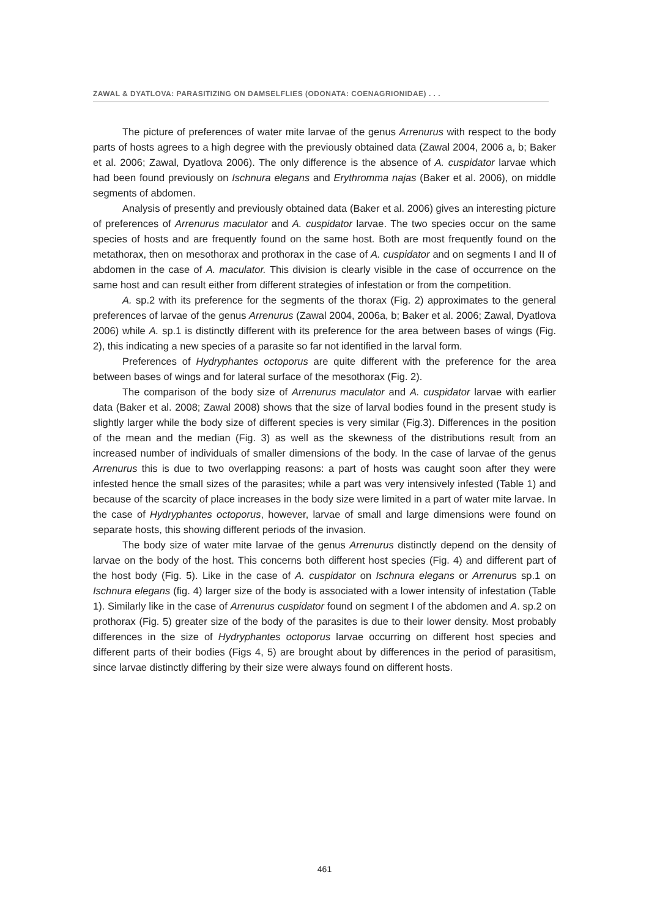ZAWAL & DYATLOVA: PARASITIZING ON DAMSELFLIES (ODONATA: COENAGRIONIDAE) . . .
The picture of preferences of water mite larvae of the genus Arrenurus with respect to the body parts of hosts agrees to a high degree with the previously obtained data (Zawal 2004, 2006 a, b; Baker et al. 2006; Zawal, Dyatlova 2006). The only difference is the absence of A. cuspidator larvae which had been found previously on Ischnura elegans and Erythromma najas (Baker et al. 2006), on middle segments of abdomen.
Analysis of presently and previously obtained data (Baker et al. 2006) gives an interesting picture of preferences of Arrenurus maculator and A. cuspidator larvae. The two species occur on the same species of hosts and are frequently found on the same host. Both are most frequently found on the metathorax, then on mesothorax and prothorax in the case of A. cuspidator and on segments I and II of abdomen in the case of A. maculator. This division is clearly visible in the case of occurrence on the same host and can result either from different strategies of infestation or from the competition.
A. sp.2 with its preference for the segments of the thorax (Fig. 2) approximates to the general preferences of larvae of the genus Arrenurus (Zawal 2004, 2006a, b; Baker et al. 2006; Zawal, Dyatlova 2006) while A. sp.1 is distinctly different with its preference for the area between bases of wings (Fig. 2), this indicating a new species of a parasite so far not identified in the larval form.
Preferences of Hydryphantes octoporus are quite different with the preference for the area between bases of wings and for lateral surface of the mesothorax (Fig. 2).
The comparison of the body size of Arrenurus maculator and A. cuspidator larvae with earlier data (Baker et al. 2008; Zawal 2008) shows that the size of larval bodies found in the present study is slightly larger while the body size of different species is very similar (Fig.3). Differences in the position of the mean and the median (Fig. 3) as well as the skewness of the distributions result from an increased number of individuals of smaller dimensions of the body. In the case of larvae of the genus Arrenurus this is due to two overlapping reasons: a part of hosts was caught soon after they were infested hence the small sizes of the parasites; while a part was very intensively infested (Table 1) and because of the scarcity of place increases in the body size were limited in a part of water mite larvae. In the case of Hydryphantes octoporus, however, larvae of small and large dimensions were found on separate hosts, this showing different periods of the invasion.
The body size of water mite larvae of the genus Arrenurus distinctly depend on the density of larvae on the body of the host. This concerns both different host species (Fig. 4) and different part of the host body (Fig. 5). Like in the case of A. cuspidator on Ischnura elegans or Arrenurus sp.1 on Ischnura elegans (fig. 4) larger size of the body is associated with a lower intensity of infestation (Table 1). Similarly like in the case of Arrenurus cuspidator found on segment I of the abdomen and A. sp.2 on prothorax (Fig. 5) greater size of the body of the parasites is due to their lower density. Most probably differences in the size of Hydryphantes octoporus larvae occurring on different host species and different parts of their bodies (Figs 4, 5) are brought about by differences in the period of parasitism, since larvae distinctly differing by their size were always found on different hosts.
461